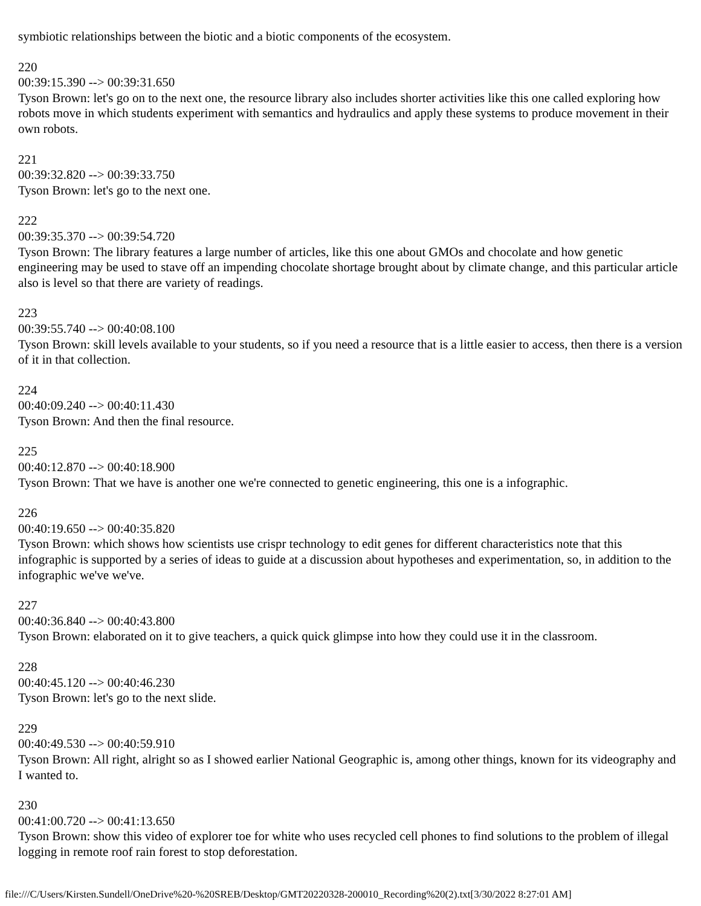symbiotic relationships between the biotic and a biotic components of the ecosystem.
220
00:39:15.390 --> 00:39:31.650
Tyson Brown: let's go on to the next one, the resource library also includes shorter activities like this one called exploring how robots move in which students experiment with semantics and hydraulics and apply these systems to produce movement in their own robots.
221
00:39:32.820 --> 00:39:33.750
Tyson Brown: let's go to the next one.
222
00:39:35.370 --> 00:39:54.720
Tyson Brown: The library features a large number of articles, like this one about GMOs and chocolate and how genetic engineering may be used to stave off an impending chocolate shortage brought about by climate change, and this particular article also is level so that there are variety of readings.
223
00:39:55.740 --> 00:40:08.100
Tyson Brown: skill levels available to your students, so if you need a resource that is a little easier to access, then there is a version of it in that collection.
224
00:40:09.240 --> 00:40:11.430
Tyson Brown: And then the final resource.
225
00:40:12.870 --> 00:40:18.900
Tyson Brown: That we have is another one we're connected to genetic engineering, this one is a infographic.
226
00:40:19.650 --> 00:40:35.820
Tyson Brown: which shows how scientists use crispr technology to edit genes for different characteristics note that this infographic is supported by a series of ideas to guide at a discussion about hypotheses and experimentation, so, in addition to the infographic we've we've.
227
00:40:36.840 --> 00:40:43.800
Tyson Brown: elaborated on it to give teachers, a quick quick glimpse into how they could use it in the classroom.
228
00:40:45.120 --> 00:40:46.230
Tyson Brown: let's go to the next slide.
229
00:40:49.530 --> 00:40:59.910
Tyson Brown: All right, alright so as I showed earlier National Geographic is, among other things, known for its videography and I wanted to.
230
00:41:00.720 --> 00:41:13.650
Tyson Brown: show this video of explorer toe for white who uses recycled cell phones to find solutions to the problem of illegal logging in remote roof rain forest to stop deforestation.
file:///C/Users/Kirsten.Sundell/OneDrive%20-%20SREB/Desktop/GMT20220328-200010_Recording%20(2).txt[3/30/2022 8:27:01 AM]